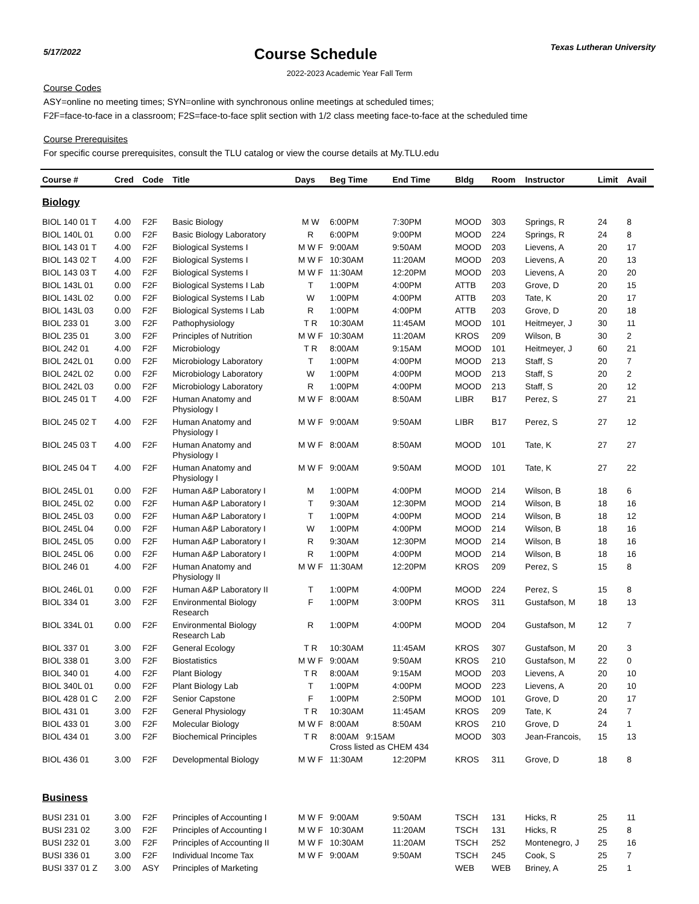5/17/2022
Course Schedule
Texas Lutheran University
2022-2023 Academic Year Fall Term
Course Codes
ASY=online no meeting times; SYN=online with synchronous online meetings at scheduled times;
F2F=face-to-face in a classroom; F2S=face-to-face split section with 1/2 class meeting face-to-face at the scheduled time
Course Prerequisites
For specific course prerequisites, consult the TLU catalog or view the course details at My.TLU.edu
| Course # | Cred | Code | Title | Days | Beg Time | End Time | Bldg | Room | Instructor | Limit | Avail |
| --- | --- | --- | --- | --- | --- | --- | --- | --- | --- | --- | --- |
| Biology | | | | | | | | | | | |
| BIOL 140 01 T | 4.00 | F2F | Basic Biology | M W | 6:00PM | 7:30PM | MOOD | 303 | Springs, R | 24 | 8 |
| BIOL 140L 01 | 0.00 | F2F | Basic Biology Laboratory | R | 6:00PM | 9:00PM | MOOD | 224 | Springs, R | 24 | 8 |
| BIOL 143 01 T | 4.00 | F2F | Biological Systems I | M W F | 9:00AM | 9:50AM | MOOD | 203 | Lievens, A | 20 | 17 |
| BIOL 143 02 T | 4.00 | F2F | Biological Systems I | M W F | 10:30AM | 11:20AM | MOOD | 203 | Lievens, A | 20 | 13 |
| BIOL 143 03 T | 4.00 | F2F | Biological Systems I | M W F | 11:30AM | 12:20PM | MOOD | 203 | Lievens, A | 20 | 20 |
| BIOL 143L 01 | 0.00 | F2F | Biological Systems I Lab | T | 1:00PM | 4:00PM | ATTB | 203 | Grove, D | 20 | 15 |
| BIOL 143L 02 | 0.00 | F2F | Biological Systems I Lab | W | 1:00PM | 4:00PM | ATTB | 203 | Tate, K | 20 | 17 |
| BIOL 143L 03 | 0.00 | F2F | Biological Systems I Lab | R | 1:00PM | 4:00PM | ATTB | 203 | Grove, D | 20 | 18 |
| BIOL 233 01 | 3.00 | F2F | Pathophysiology | T R | 10:30AM | 11:45AM | MOOD | 101 | Heitmeyer, J | 30 | 11 |
| BIOL 235 01 | 3.00 | F2F | Principles of Nutrition | M W F | 10:30AM | 11:20AM | KROS | 209 | Wilson, B | 30 | 2 |
| BIOL 242 01 | 4.00 | F2F | Microbiology | T R | 8:00AM | 9:15AM | MOOD | 101 | Heitmeyer, J | 60 | 21 |
| BIOL 242L 01 | 0.00 | F2F | Microbiology Laboratory | T | 1:00PM | 4:00PM | MOOD | 213 | Staff, S | 20 | 7 |
| BIOL 242L 02 | 0.00 | F2F | Microbiology Laboratory | W | 1:00PM | 4:00PM | MOOD | 213 | Staff, S | 20 | 2 |
| BIOL 242L 03 | 0.00 | F2F | Microbiology Laboratory | R | 1:00PM | 4:00PM | MOOD | 213 | Staff, S | 20 | 12 |
| BIOL 245 01 T | 4.00 | F2F | Human Anatomy and Physiology I | M W F | 8:00AM | 8:50AM | LIBR | B17 | Perez, S | 27 | 21 |
| BIOL 245 02 T | 4.00 | F2F | Human Anatomy and Physiology I | M W F | 9:00AM | 9:50AM | LIBR | B17 | Perez, S | 27 | 12 |
| BIOL 245 03 T | 4.00 | F2F | Human Anatomy and Physiology I | M W F | 8:00AM | 8:50AM | MOOD | 101 | Tate, K | 27 | 27 |
| BIOL 245 04 T | 4.00 | F2F | Human Anatomy and Physiology I | M W F | 9:00AM | 9:50AM | MOOD | 101 | Tate, K | 27 | 22 |
| BIOL 245L 01 | 0.00 | F2F | Human A&P Laboratory I | M | 1:00PM | 4:00PM | MOOD | 214 | Wilson, B | 18 | 6 |
| BIOL 245L 02 | 0.00 | F2F | Human A&P Laboratory I | T | 9:30AM | 12:30PM | MOOD | 214 | Wilson, B | 18 | 16 |
| BIOL 245L 03 | 0.00 | F2F | Human A&P Laboratory I | T | 1:00PM | 4:00PM | MOOD | 214 | Wilson, B | 18 | 12 |
| BIOL 245L 04 | 0.00 | F2F | Human A&P Laboratory I | W | 1:00PM | 4:00PM | MOOD | 214 | Wilson, B | 18 | 16 |
| BIOL 245L 05 | 0.00 | F2F | Human A&P Laboratory I | R | 9:30AM | 12:30PM | MOOD | 214 | Wilson, B | 18 | 16 |
| BIOL 245L 06 | 0.00 | F2F | Human A&P Laboratory I | R | 1:00PM | 4:00PM | MOOD | 214 | Wilson, B | 18 | 16 |
| BIOL 246 01 | 4.00 | F2F | Human Anatomy and Physiology II | M W F | 11:30AM | 12:20PM | KROS | 209 | Perez, S | 15 | 8 |
| BIOL 246L 01 | 0.00 | F2F | Human A&P Laboratory II | T | 1:00PM | 4:00PM | MOOD | 224 | Perez, S | 15 | 8 |
| BIOL 334 01 | 3.00 | F2F | Environmental Biology Research | F | 1:00PM | 3:00PM | KROS | 311 | Gustafson, M | 18 | 13 |
| BIOL 334L 01 | 0.00 | F2F | Environmental Biology Research Lab | R | 1:00PM | 4:00PM | MOOD | 204 | Gustafson, M | 12 | 7 |
| BIOL 337 01 | 3.00 | F2F | General Ecology | T R | 10:30AM | 11:45AM | KROS | 307 | Gustafson, M | 20 | 3 |
| BIOL 338 01 | 3.00 | F2F | Biostatistics | M W F | 9:00AM | 9:50AM | KROS | 210 | Gustafson, M | 22 | 0 |
| BIOL 340 01 | 4.00 | F2F | Plant Biology | T R | 8:00AM | 9:15AM | MOOD | 203 | Lievens, A | 20 | 10 |
| BIOL 340L 01 | 0.00 | F2F | Plant Biology Lab | T | 1:00PM | 4:00PM | MOOD | 223 | Lievens, A | 20 | 10 |
| BIOL 428 01 C | 2.00 | F2F | Senior Capstone | F | 1:00PM | 2:50PM | MOOD | 101 | Grove, D | 20 | 17 |
| BIOL 431 01 | 3.00 | F2F | General Physiology | T R | 10:30AM | 11:45AM | KROS | 209 | Tate, K | 24 | 7 |
| BIOL 433 01 | 3.00 | F2F | Molecular Biology | M W F | 8:00AM | 8:50AM | KROS | 210 | Grove, D | 24 | 1 |
| BIOL 434 01 | 3.00 | F2F | Biochemical Principles | T R | 8:00AM 9:15AM Cross listed as CHEM 434 | | MOOD | 303 | Jean-Francois, | 15 | 13 |
| BIOL 436 01 | 3.00 | F2F | Developmental Biology | M W F | 11:30AM | 12:20PM | KROS | 311 | Grove, D | 18 | 8 |
| Business | | | | | | | | | | | |
| BUSI 231 01 | 3.00 | F2F | Principles of Accounting I | M W F | 9:00AM | 9:50AM | TSCH | 131 | Hicks, R | 25 | 11 |
| BUSI 231 02 | 3.00 | F2F | Principles of Accounting I | M W F | 10:30AM | 11:20AM | TSCH | 131 | Hicks, R | 25 | 8 |
| BUSI 232 01 | 3.00 | F2F | Principles of Accounting II | M W F | 10:30AM | 11:20AM | TSCH | 252 | Montenegro, J | 25 | 16 |
| BUSI 336 01 | 3.00 | F2F | Individual Income Tax | M W F | 9:00AM | 9:50AM | TSCH | 245 | Cook, S | 25 | 7 |
| BUSI 337 01 Z | 3.00 | ASY | Principles of Marketing | | | | WEB | WEB | Briney, A | 25 | 1 |